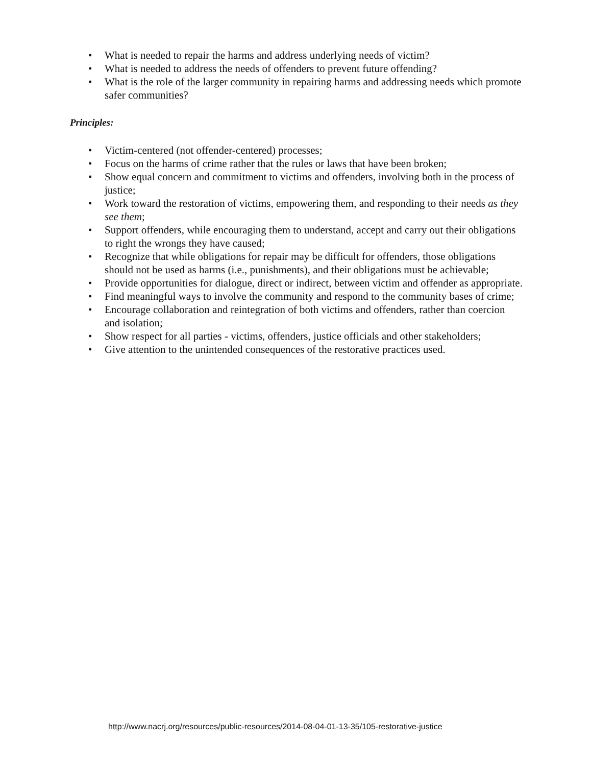• What is needed to repair the harms and address underlying needs of victim?
• What is needed to address the needs of offenders to prevent future offending?
• What is the role of the larger community in repairing harms and addressing needs which promote safer communities?
Principles:
• Victim-centered (not offender-centered) processes;
• Focus on the harms of crime rather that the rules or laws that have been broken;
• Show equal concern and commitment to victims and offenders, involving both in the process of justice;
• Work toward the restoration of victims, empowering them, and responding to their needs as they see them;
• Support offenders, while encouraging them to understand, accept and carry out their obligations to right the wrongs they have caused;
• Recognize that while obligations for repair may be difficult for offenders, those obligations should not be used as harms (i.e., punishments), and their obligations must be achievable;
• Provide opportunities for dialogue, direct or indirect, between victim and offender as appropriate.
• Find meaningful ways to involve the community and respond to the community bases of crime;
• Encourage collaboration and reintegration of both victims and offenders, rather than coercion and isolation;
• Show respect for all parties - victims, offenders, justice officials and other stakeholders;
• Give attention to the unintended consequences of the restorative practices used.
http://www.nacrj.org/resources/public-resources/2014-08-04-01-13-35/105-restorative-justice